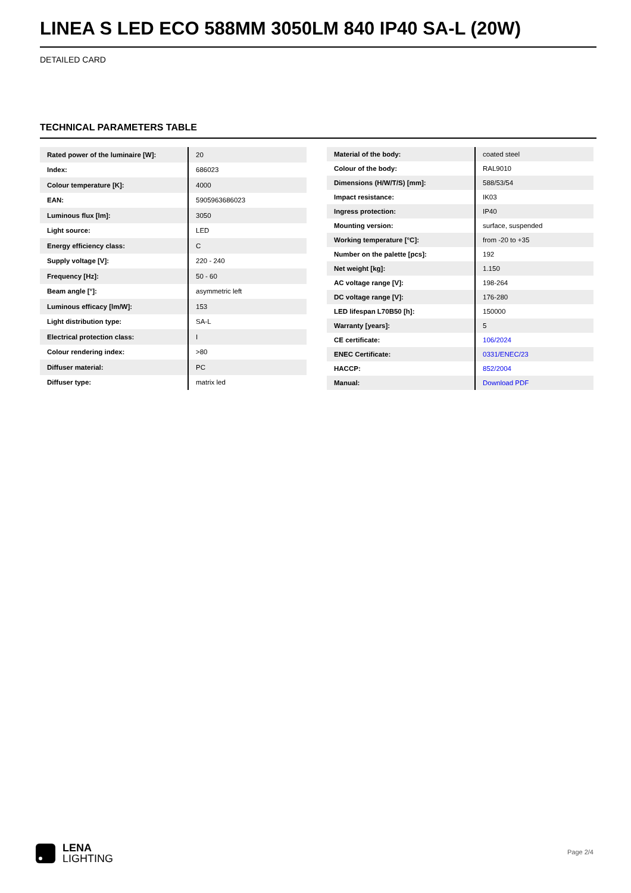LINEA S LED ECO 588MM 3050LM 840 IP40 SA-L (20W)
DETAILED CARD
TECHNICAL PARAMETERS TABLE
| Rated power of the luminaire [W]: | 20 |
| Index: | 686023 |
| Colour temperature [K]: | 4000 |
| EAN: | 5905963686023 |
| Luminous flux [lm]: | 3050 |
| Light source: | LED |
| Energy efficiency class: | C |
| Supply voltage [V]: | 220 - 240 |
| Frequency [Hz]: | 50 - 60 |
| Beam angle [°]: | asymmetric left |
| Luminous efficacy [lm/W]: | 153 |
| Light distribution type: | SA-L |
| Electrical protection class: | I |
| Colour rendering index: | >80 |
| Diffuser material: | PC |
| Diffuser type: | matrix led |
| Material of the body: | coated steel |
| Colour of the body: | RAL9010 |
| Dimensions (H/W/T/S) [mm]: | 588/53/54 |
| Impact resistance: | IK03 |
| Ingress protection: | IP40 |
| Mounting version: | surface, suspended |
| Working temperature [°C]: | from -20 to +35 |
| Number on the palette [pcs]: | 192 |
| Net weight [kg]: | 1.150 |
| AC voltage range [V]: | 198-264 |
| DC voltage range [V]: | 176-280 |
| LED lifespan L70B50 [h]: | 150000 |
| Warranty [years]: | 5 |
| CE certificate: | 106/2024 |
| ENEC Certificate: | 0331/ENEC/23 |
| HACCP: | 852/2004 |
| Manual: | Download PDF |
LENA
LIGHTING
Page 2/4